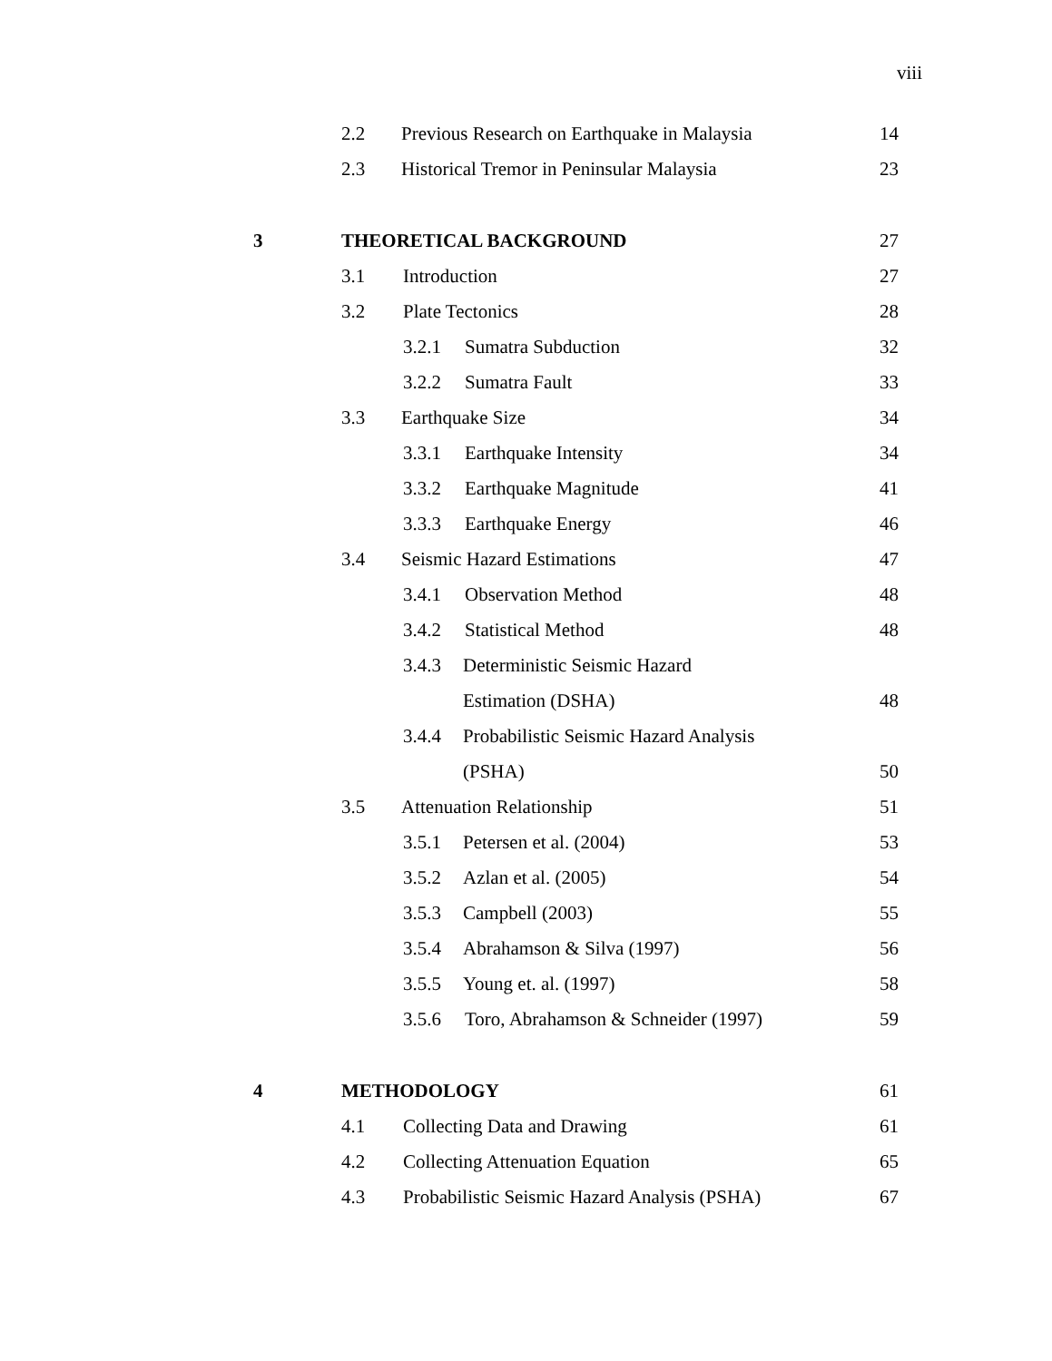viii
2.2
Previous Research on Earthquake in Malaysia
14
2.3
Historical Tremor in Peninsular Malaysia
23
3 THEORETICAL BACKGROUND 27
3.1 Introduction 27
3.2 Plate Tectonics 28
3.2.1 Sumatra Subduction 32
3.2.2 Sumatra Fault 33
3.3 Earthquake Size 34
3.3.1 Earthquake Intensity 34
3.3.2 Earthquake Magnitude 41
3.3.3 Earthquake Energy 46
3.4 Seismic Hazard Estimations 47
3.4.1 Observation Method 48
3.4.2 Statistical Method 48
3.4.3 Deterministic Seismic Hazard
Estimation (DSHA) 48
3.4.4
Probabilistic Seismic Hazard Analysis
(PSHA) 50
3.5 Attenuation Relationship 51
3.5.1 Petersen et al. (2004) 53
3.5.2 Azlan et al. (2005) 54
3.5.3 Campbell (2003) 55
3.5.4 Abrahamson & Silva (1997) 56
3.5.5 Young et. al. (1997) 58
3.5.6
Toro, Abrahamson & Schneider (1997)
59
4 METHODOLOGY 61
4.1 Collecting Data and Drawing 61
4.2
Collecting Attenuation Equation
65
4.3
Probabilistic Seismic Hazard Analysis (PSHA)
67